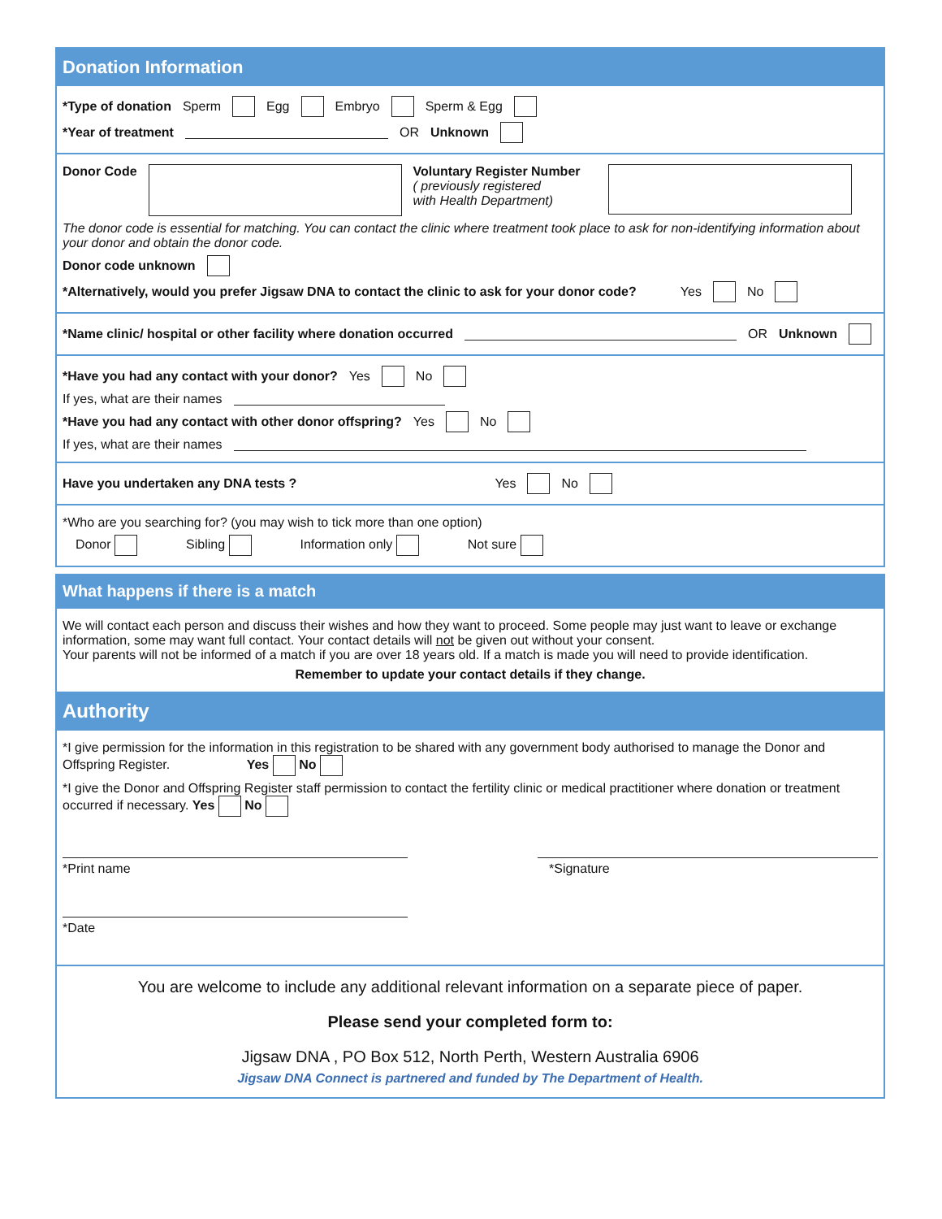Donation Information
*Type of donation Sperm Egg Embryo Sperm & Egg
*Year of treatment OR Unknown
Donor Code Voluntary Register Number
( previously registered
with Health Department)
The donor code is essential for matching. You can contact the clinic where treatment took place to ask for non-identifying information about your donor and obtain the donor code.
Donor code unknown
*Alternatively, would you prefer Jigsaw DNA to contact the clinic to ask for your donor code? Yes No
*Name clinic/ hospital or other facility where donation occurred OR Unknown
*Have you had any contact with your donor? Yes No
If yes, what are their names
*Have you had any contact with other donor offspring? Yes No
If yes, what are their names
Have you undertaken any DNA tests ? Yes No
*Who are you searching for? (you may wish to tick more than one option)
Donor Sibling Information only Not sure
What happens if there is a match
We will contact each person and discuss their wishes and how they want to proceed. Some people may just want to leave or exchange information, some may want full contact. Your contact details will not be given out without your consent.
Your parents will not be informed of a match if you are over 18 years old. If a match is made you will need to provide identification.
Remember to update your contact details if they change.
Authority
*I give permission for the information in this registration to be shared with any government body authorised to manage the Donor and Offspring Register. Yes No
*I give the Donor and Offspring Register staff permission to contact the fertility clinic or medical practitioner where donation or treatment occurred if necessary. Yes No
*Print name *Signature
*Date
You are welcome to include any additional relevant information on a separate piece of paper.
Please send your completed form to:
Jigsaw DNA , PO Box 512, North Perth, Western Australia 6906
Jigsaw DNA Connect is partnered and funded by The Department of Health.